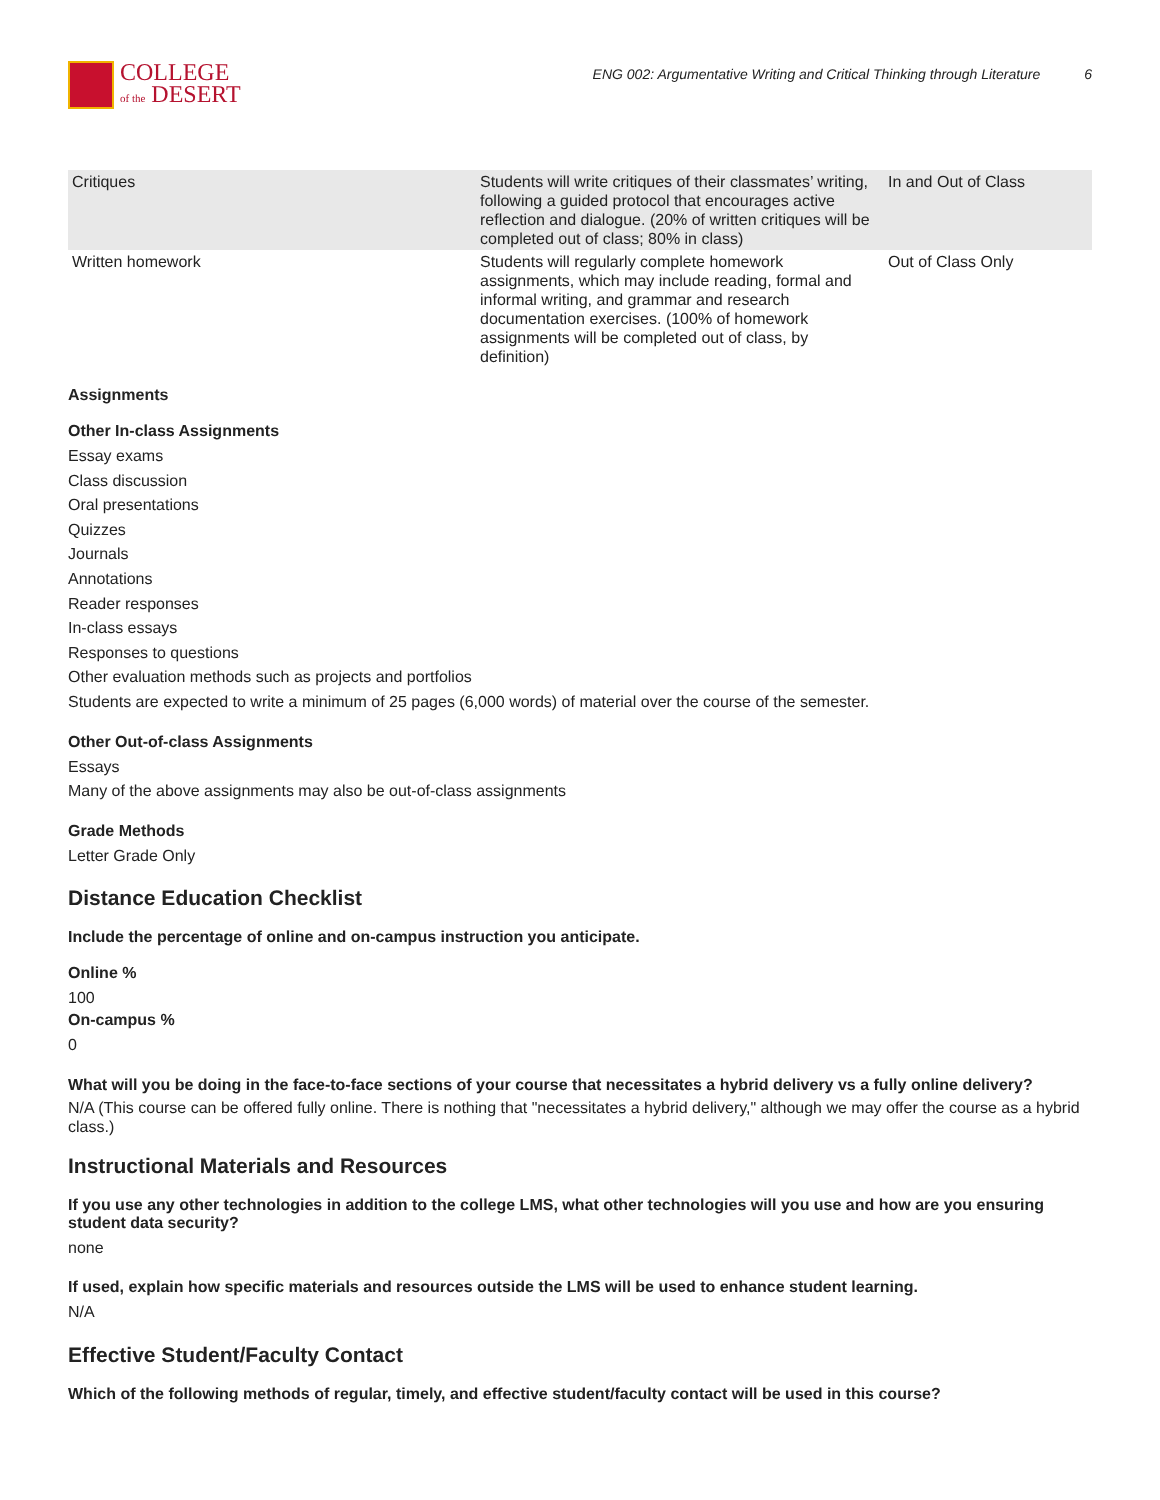COLLEGE
of the DESERT
ENG 002: Argumentative Writing and Critical Thinking through Literature 6
| Critiques | Students will write critiques of their classmates’ writing, following a guided protocol that encourages active reflection and dialogue. (20% of written critiques will be completed out of class; 80% in class) | In and Out of Class |
| Written homework | Students will regularly complete homework assignments, which may include reading, formal and informal writing, and grammar and research documentation exercises. (100% of homework assignments will be completed out of class, by definition) | Out of Class Only |
Assignments
Other In-class Assignments
Essay exams
Class discussion
Oral presentations
Quizzes
Journals
Annotations
Reader responses
In-class essays
Responses to questions
Other evaluation methods such as projects and portfolios
Students are expected to write a minimum of 25 pages (6,000 words) of material over the course of the semester.
Other Out-of-class Assignments
Essays
Many of the above assignments may also be out-of-class assignments
Grade Methods
Letter Grade Only
Distance Education Checklist
Include the percentage of online and on-campus instruction you anticipate.
Online %
100
On-campus %
0
What will you be doing in the face-to-face sections of your course that necessitates a hybrid delivery vs a fully online delivery?
N/A (This course can be offered fully online. There is nothing that "necessitates a hybrid delivery," although we may offer the course as a hybrid class.)
Instructional Materials and Resources
If you use any other technologies in addition to the college LMS, what other technologies will you use and how are you ensuring student data security?
none
If used, explain how specific materials and resources outside the LMS will be used to enhance student learning.
N/A
Effective Student/Faculty Contact
Which of the following methods of regular, timely, and effective student/faculty contact will be used in this course?